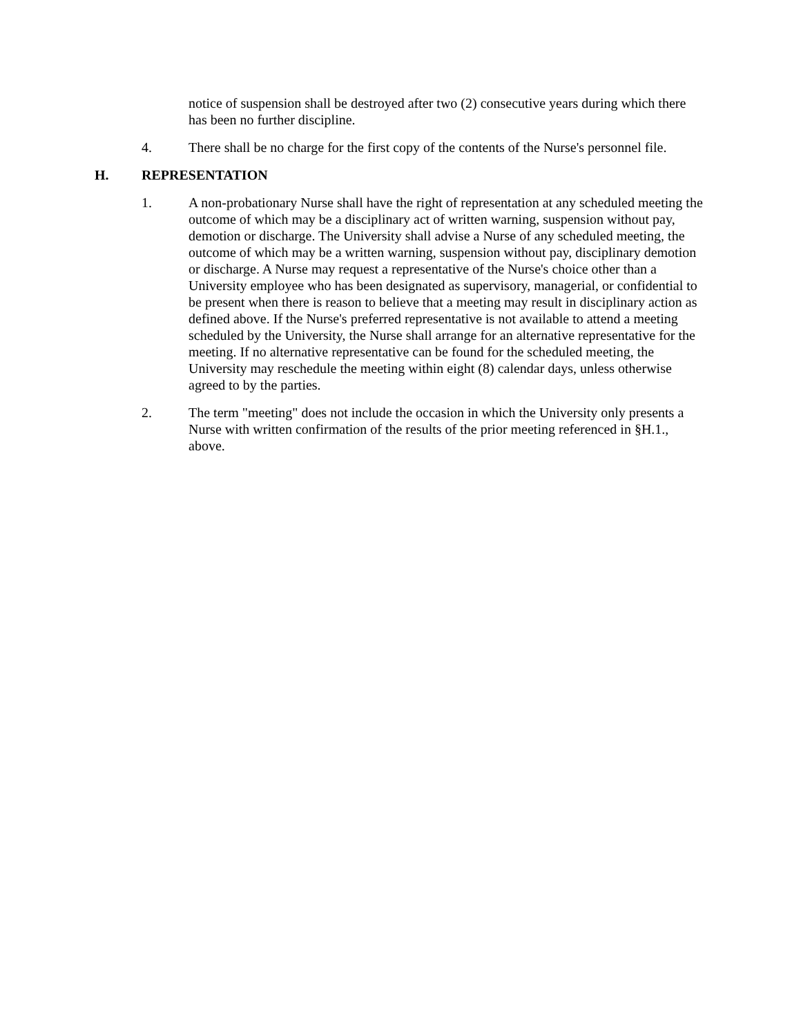notice of suspension shall be destroyed after two (2) consecutive years during which there has been no further discipline.
4. There shall be no charge for the first copy of the contents of the Nurse's personnel file.
H. REPRESENTATION
1. A non-probationary Nurse shall have the right of representation at any scheduled meeting the outcome of which may be a disciplinary act of written warning, suspension without pay, demotion or discharge. The University shall advise a Nurse of any scheduled meeting, the outcome of which may be a written warning, suspension without pay, disciplinary demotion or discharge. A Nurse may request a representative of the Nurse's choice other than a University employee who has been designated as supervisory, managerial, or confidential to be present when there is reason to believe that a meeting may result in disciplinary action as defined above. If the Nurse's preferred representative is not available to attend a meeting scheduled by the University, the Nurse shall arrange for an alternative representative for the meeting. If no alternative representative can be found for the scheduled meeting, the University may reschedule the meeting within eight (8) calendar days, unless otherwise agreed to by the parties.
2. The term "meeting" does not include the occasion in which the University only presents a Nurse with written confirmation of the results of the prior meeting referenced in §H.1., above.